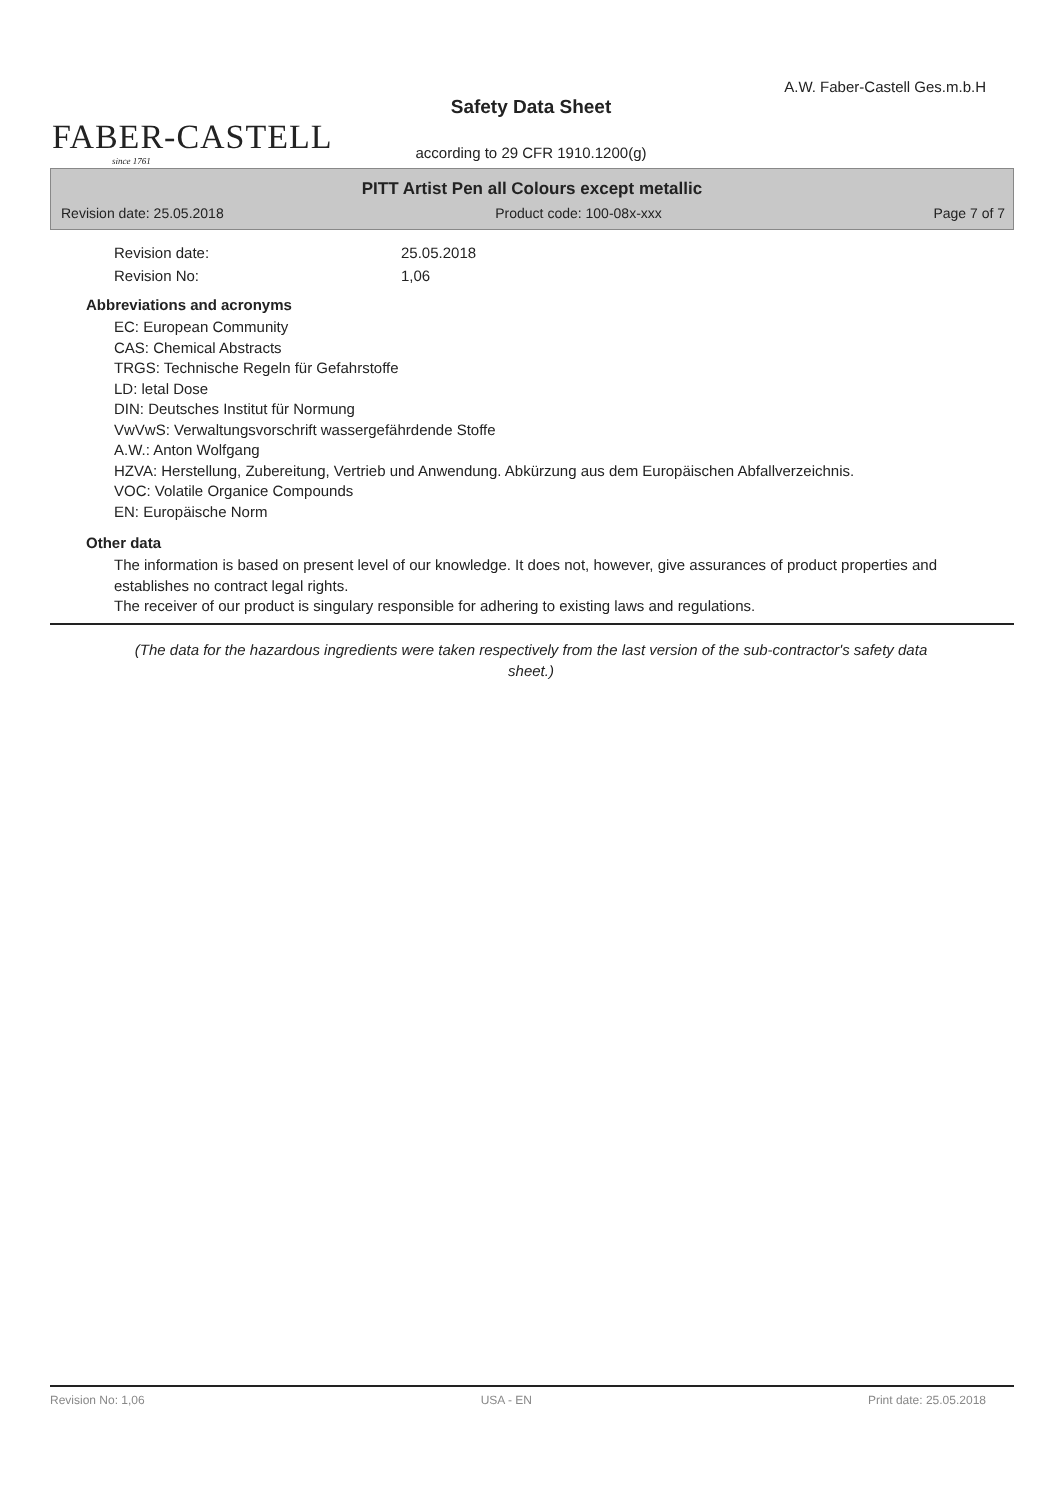FABER-CASTELL
since 1761
A.W. Faber-Castell Ges.m.b.H
Safety Data Sheet
according to 29 CFR 1910.1200(g)
PITT Artist Pen all Colours except metallic
Revision date: 25.05.2018 Product code: 100-08x-xxx Page 7 of 7
Revision date: 25.05.2018
Revision No: 1,06
Abbreviations and acronyms
EC: European Community
CAS: Chemical Abstracts
TRGS: Technische Regeln für Gefahrstoffe
LD: letal Dose
DIN: Deutsches Institut für Normung
VwVwS: Verwaltungsvorschrift wassergefährdende Stoffe
A.W.: Anton Wolfgang
HZVA: Herstellung, Zubereitung, Vertrieb und Anwendung. Abkürzung aus dem Europäischen Abfallverzeichnis.
VOC: Volatile Organice Compounds
EN: Europäische Norm
Other data
The information is based on present level of our knowledge. It does not, however, give assurances of product properties and establishes no contract legal rights.
The receiver of our product is singulary responsible for adhering to existing laws and regulations.
(The data for the hazardous ingredients were taken respectively from the last version of the sub-contractor's safety data sheet.)
Revision No: 1,06 USA - EN Print date: 25.05.2018